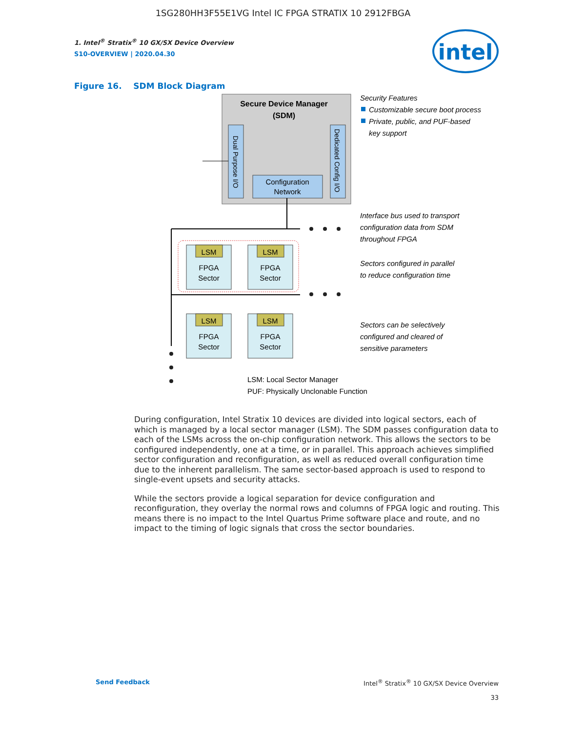1SG280HH3F55E1VG Intel IC FPGA STRATIX 10 2912FBGA
intel
1. Intel<sup>®</sup> Stratix<sup>®</sup> 10 GX/SX Device Overview
S10-OVERVIEW | 2020.04.30
Figure 16. SDM Block Diagram
Secure Device Manager
(SDM)
Dual Purpose I/O
Dedicated Config I/O
Configuration
Network
LSM
FPGA
Sector
LSM
FPGA
Sector
LSM
FPGA
Sector
LSM
FPGA
Sector
Security Features
Customizable secure boot process
Private, public, and PUF-based
key support
Interface bus used to transport
configuration data from SDM
throughout FPGA
Sectors configured in parallel
to reduce configuration time
Sectors can be selectively
configured and cleared of
sensitive parameters
LSM: Local Sector Manager
PUF: Physically Unclonable Function
During configuration, Intel Stratix 10 devices are divided into logical sectors, each of which is managed by a local sector manager (LSM). The SDM passes configuration data to each of the LSMs across the on-chip configuration network. This allows the sectors to be configured independently, one at a time, or in parallel. This approach achieves simplified sector configuration and reconfiguration, as well as reduced overall configuration time due to the inherent parallelism. The same sector-based approach is used to respond to single-event upsets and security attacks.
While the sectors provide a logical separation for device configuration and reconfiguration, they overlay the normal rows and columns of FPGA logic and routing. This means there is no impact to the Intel Quartus Prime software place and route, and no impact to the timing of logic signals that cross the sector boundaries.
Send Feedback Intel<sup>®</sup> Stratix<sup>®</sup> 10 GX/SX Device Overview
33